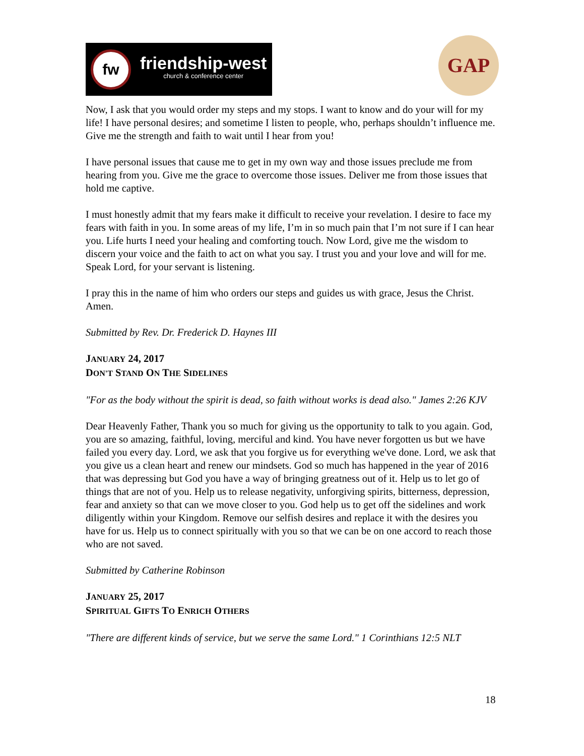fw
friendship-west
church & conference center
GAP
Now, I ask that you would order my steps and my stops. I want to know and do your will for my life! I have personal desires; and sometime I listen to people, who, perhaps shouldn’t influence me. Give me the strength and faith to wait until I hear from you!
I have personal issues that cause me to get in my own way and those issues preclude me from hearing from you. Give me the grace to overcome those issues. Deliver me from those issues that hold me captive.
I must honestly admit that my fears make it difficult to receive your revelation. I desire to face my fears with faith in you. In some areas of my life, I’m in so much pain that I’m not sure if I can hear you. Life hurts I need your healing and comforting touch. Now Lord, give me the wisdom to discern your voice and the faith to act on what you say. I trust you and your love and will for me. Speak Lord, for your servant is listening.
I pray this in the name of him who orders our steps and guides us with grace, Jesus the Christ. Amen.
Submitted by Rev. Dr. Frederick D. Haynes III
JANUARY 24, 2017
DON'T STAND ON THE SIDELINES
"For as the body without the spirit is dead, so faith without works is dead also." James 2:26 KJV
Dear Heavenly Father, Thank you so much for giving us the opportunity to talk to you again. God, you are so amazing, faithful, loving, merciful and kind. You have never forgotten us but we have failed you every day. Lord, we ask that you forgive us for everything we've done. Lord, we ask that you give us a clean heart and renew our mindsets. God so much has happened in the year of 2016 that was depressing but God you have a way of bringing greatness out of it. Help us to let go of things that are not of you. Help us to release negativity, unforgiving spirits, bitterness, depression, fear and anxiety so that can we move closer to you. God help us to get off the sidelines and work diligently within your Kingdom. Remove our selfish desires and replace it with the desires you have for us. Help us to connect spiritually with you so that we can be on one accord to reach those who are not saved.
Submitted by Catherine Robinson
JANUARY 25, 2017
SPIRITUAL GIFTS TO ENRICH OTHERS
"There are different kinds of service, but we serve the same Lord." 1 Corinthians 12:5 NLT
18